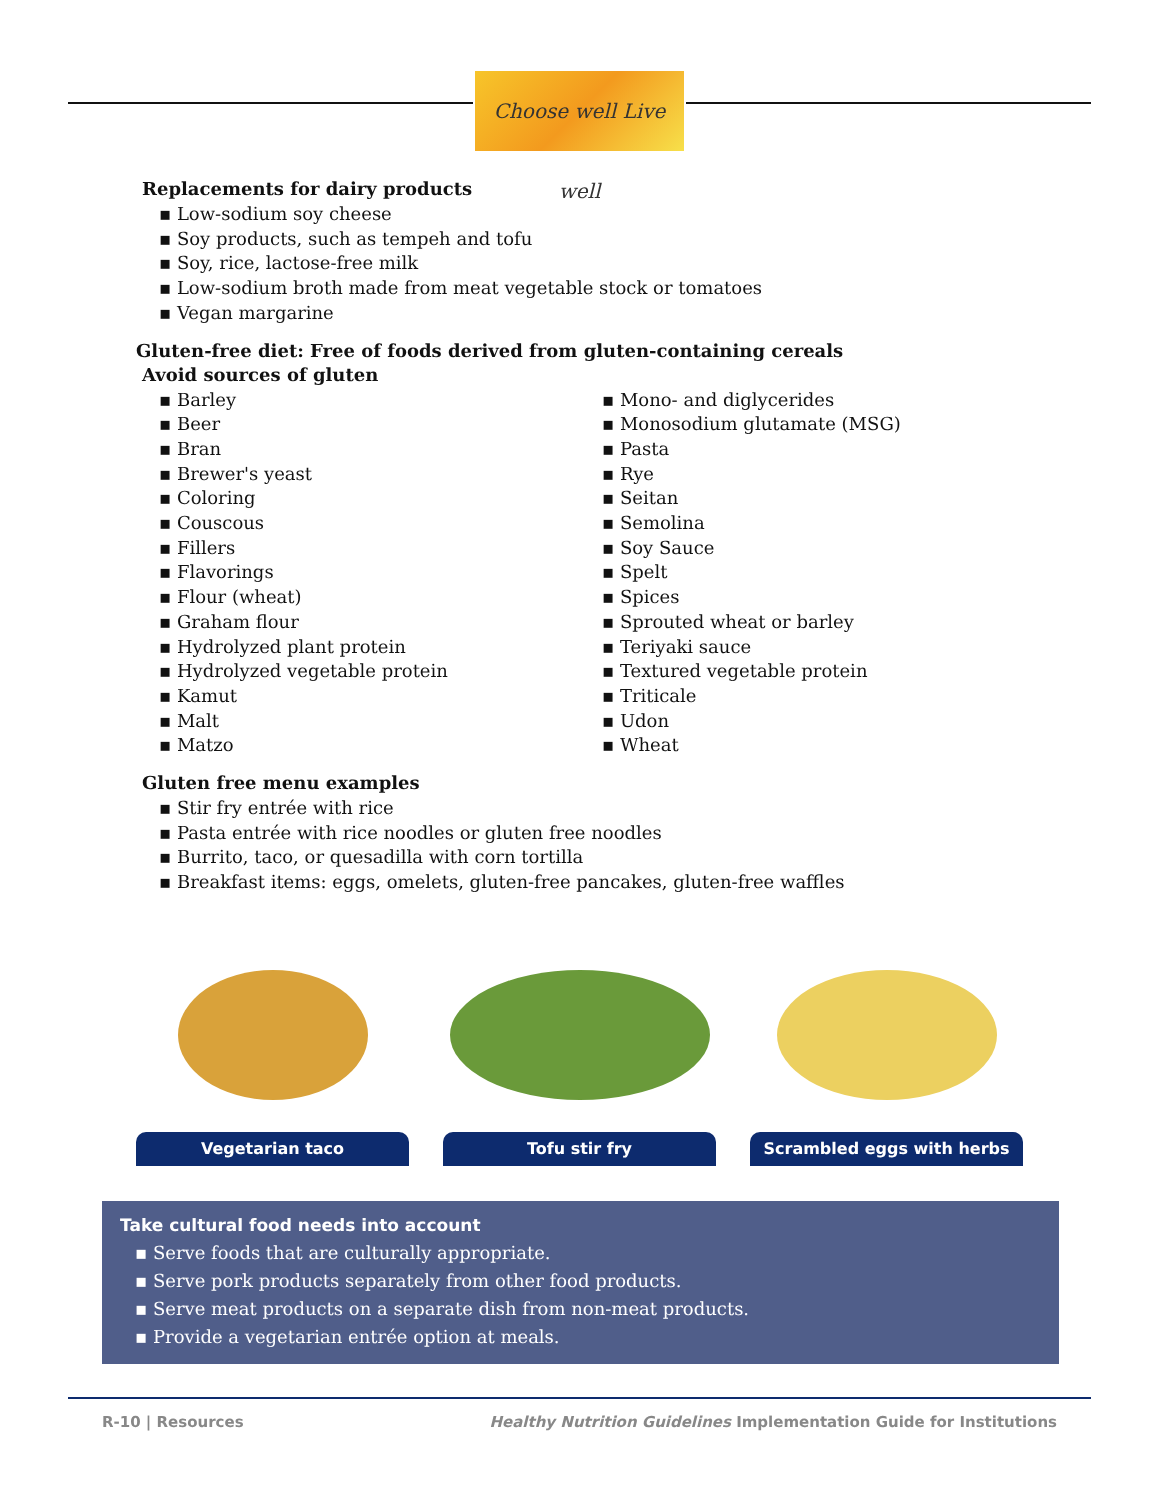Choose well Live well
Replacements for dairy products
▪ Low-sodium soy cheese
▪ Soy products, such as tempeh and tofu
▪ Soy, rice, lactose-free milk
▪ Low-sodium broth made from meat vegetable stock or tomatoes
▪ Vegan margarine
Gluten-free diet: Free of foods derived from gluten-containing cereals
Avoid sources of gluten
▪ Barley
▪ Beer
▪ Bran
▪ Brewer's yeast
▪ Coloring
▪ Couscous
▪ Fillers
▪ Flavorings
▪ Flour (wheat)
▪ Graham flour
▪ Hydrolyzed plant protein
▪ Hydrolyzed vegetable protein
▪ Kamut
▪ Malt
▪ Matzo
▪ Mono- and diglycerides
▪ Monosodium glutamate (MSG)
▪ Pasta
▪ Rye
▪ Seitan
▪ Semolina
▪ Soy Sauce
▪ Spelt
▪ Spices
▪ Sprouted wheat or barley
▪ Teriyaki sauce
▪ Textured vegetable protein
▪ Triticale
▪ Udon
▪ Wheat
Gluten free menu examples
▪ Stir fry entrée with rice
▪ Pasta entrée with rice noodles or gluten free noodles
▪ Burrito, taco, or quesadilla with corn tortilla
▪ Breakfast items: eggs, omelets, gluten-free pancakes, gluten-free waffles
Vegetarian taco Tofu stir fry Scrambled eggs with herbs
Take cultural food needs into account
▪ Serve foods that are culturally appropriate.
▪ Serve pork products separately from other food products.
▪ Serve meat products on a separate dish from non-meat products.
▪ Provide a vegetarian entrée option at meals.
R-10 | Resources Healthy Nutrition Guidelines Implementation Guide for Institutions